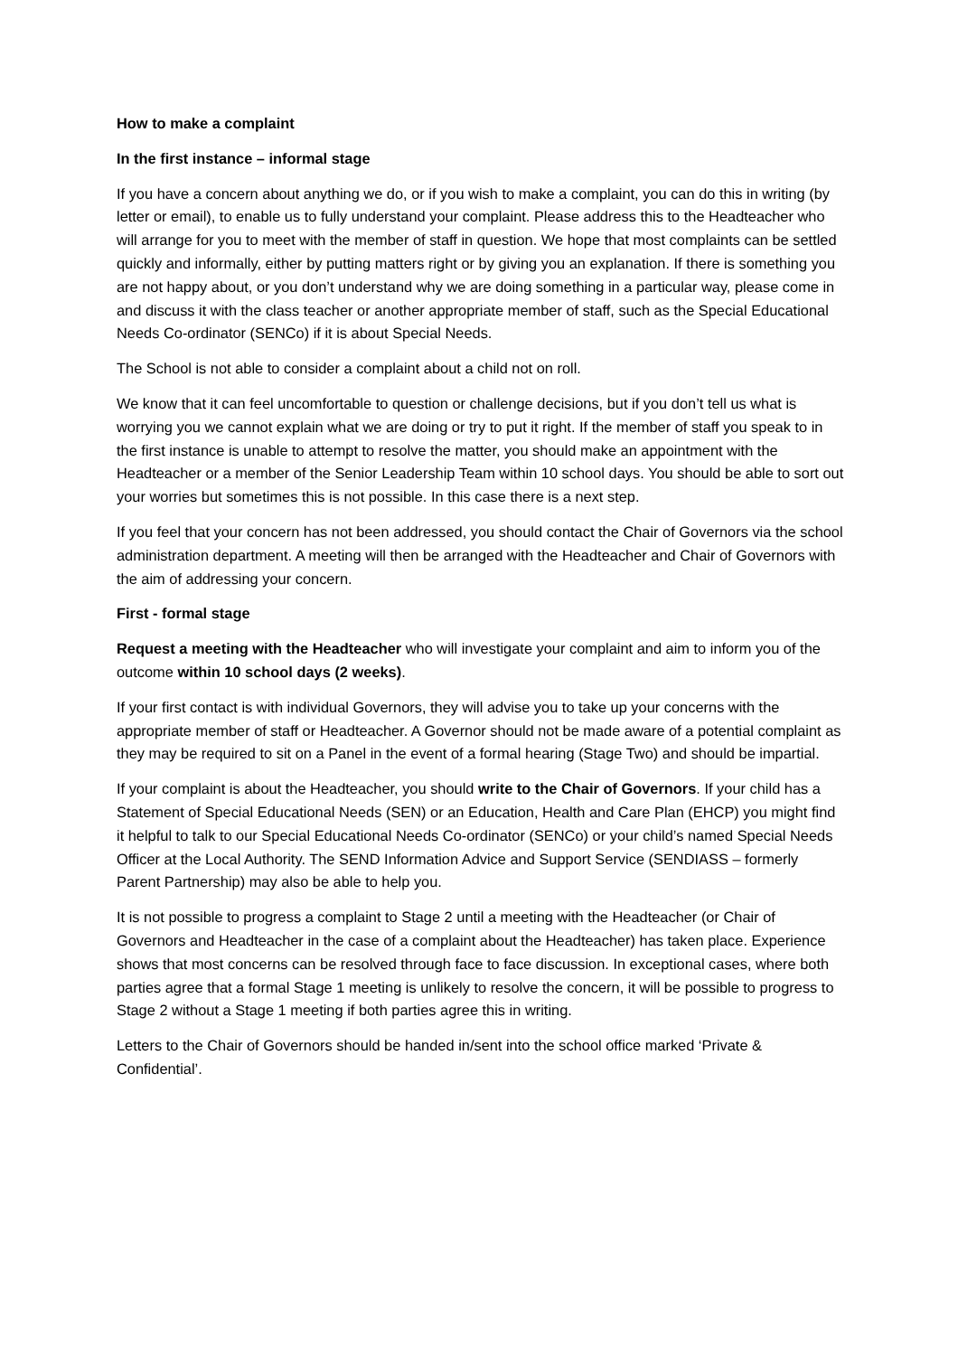How to make a complaint
In the first instance – informal stage
If you have a concern about anything we do, or if you wish to make a complaint, you can do this in writing (by letter or email), to enable us to fully understand your complaint. Please address this to the Headteacher who will arrange for you to meet with the member of staff in question. We hope that most complaints can be settled quickly and informally, either by putting matters right or by giving you an explanation. If there is something you are not happy about, or you don’t understand why we are doing something in a particular way, please come in and discuss it with the class teacher or another appropriate member of staff, such as the Special Educational Needs Co-ordinator (SENCo) if it is about Special Needs.
The School is not able to consider a complaint about a child not on roll.
We know that it can feel uncomfortable to question or challenge decisions, but if you don’t tell us what is worrying you we cannot explain what we are doing or try to put it right. If the member of staff you speak to in the first instance is unable to attempt to resolve the matter, you should make an appointment with the Headteacher or a member of the Senior Leadership Team within 10 school days. You should be able to sort out your worries but sometimes this is not possible. In this case there is a next step.
If you feel that your concern has not been addressed, you should contact the Chair of Governors via the school administration department. A meeting will then be arranged with the Headteacher and Chair of Governors with the aim of addressing your concern.
First - formal stage
Request a meeting with the Headteacher who will investigate your complaint and aim to inform you of the outcome within 10 school days (2 weeks).
If your first contact is with individual Governors, they will advise you to take up your concerns with the appropriate member of staff or Headteacher. A Governor should not be made aware of a potential complaint as they may be required to sit on a Panel in the event of a formal hearing (Stage Two) and should be impartial.
If your complaint is about the Headteacher, you should write to the Chair of Governors. If your child has a Statement of Special Educational Needs (SEN) or an Education, Health and Care Plan (EHCP) you might find it helpful to talk to our Special Educational Needs Co-ordinator (SENCo) or your child’s named Special Needs Officer at the Local Authority. The SEND Information Advice and Support Service (SENDIASS – formerly Parent Partnership) may also be able to help you.
It is not possible to progress a complaint to Stage 2 until a meeting with the Headteacher (or Chair of Governors and Headteacher in the case of a complaint about the Headteacher) has taken place. Experience shows that most concerns can be resolved through face to face discussion. In exceptional cases, where both parties agree that a formal Stage 1 meeting is unlikely to resolve the concern, it will be possible to progress to Stage 2 without a Stage 1 meeting if both parties agree this in writing.
Letters to the Chair of Governors should be handed in/sent into the school office marked ‘Private & Confidential’.